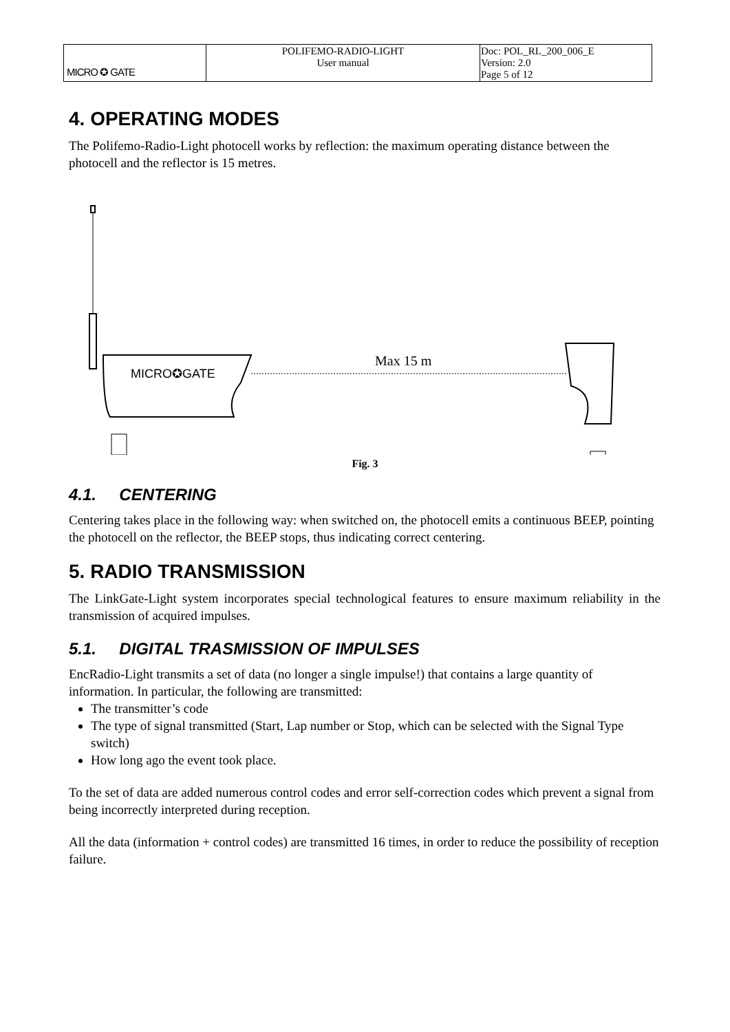| MICRO ✪ GATE | POLIFEMO-RADIO-LIGHT User manual | Doc: POL_RL_200_006_E Version: 2.0 Page 5 of 12 |
4. OPERATING MODES
The Polifemo-Radio-Light photocell works by reflection: the maximum operating distance between the photocell and the reflector is 15 metres.
MICRO✪GATE
Max 15 m
Fig. 3
4.1. CENTERING
Centering takes place in the following way: when switched on, the photocell emits a continuous BEEP, pointing the photocell on the reflector, the BEEP stops, thus indicating correct centering.
5. RADIO TRANSMISSION
The LinkGate-Light system incorporates special technological features to ensure maximum reliability in the transmission of acquired impulses.
5.1. DIGITAL TRASMISSION OF IMPULSES
EncRadio-Light transmits a set of data (no longer a single impulse!) that contains a large quantity of information. In particular, the following are transmitted:
The transmitter’s code
The type of signal transmitted (Start, Lap number or Stop, which can be selected with the Signal Type switch)
How long ago the event took place.
To the set of data are added numerous control codes and error self-correction codes which prevent a signal from being incorrectly interpreted during reception.
All the data (information + control codes) are transmitted 16 times, in order to reduce the possibility of reception failure.